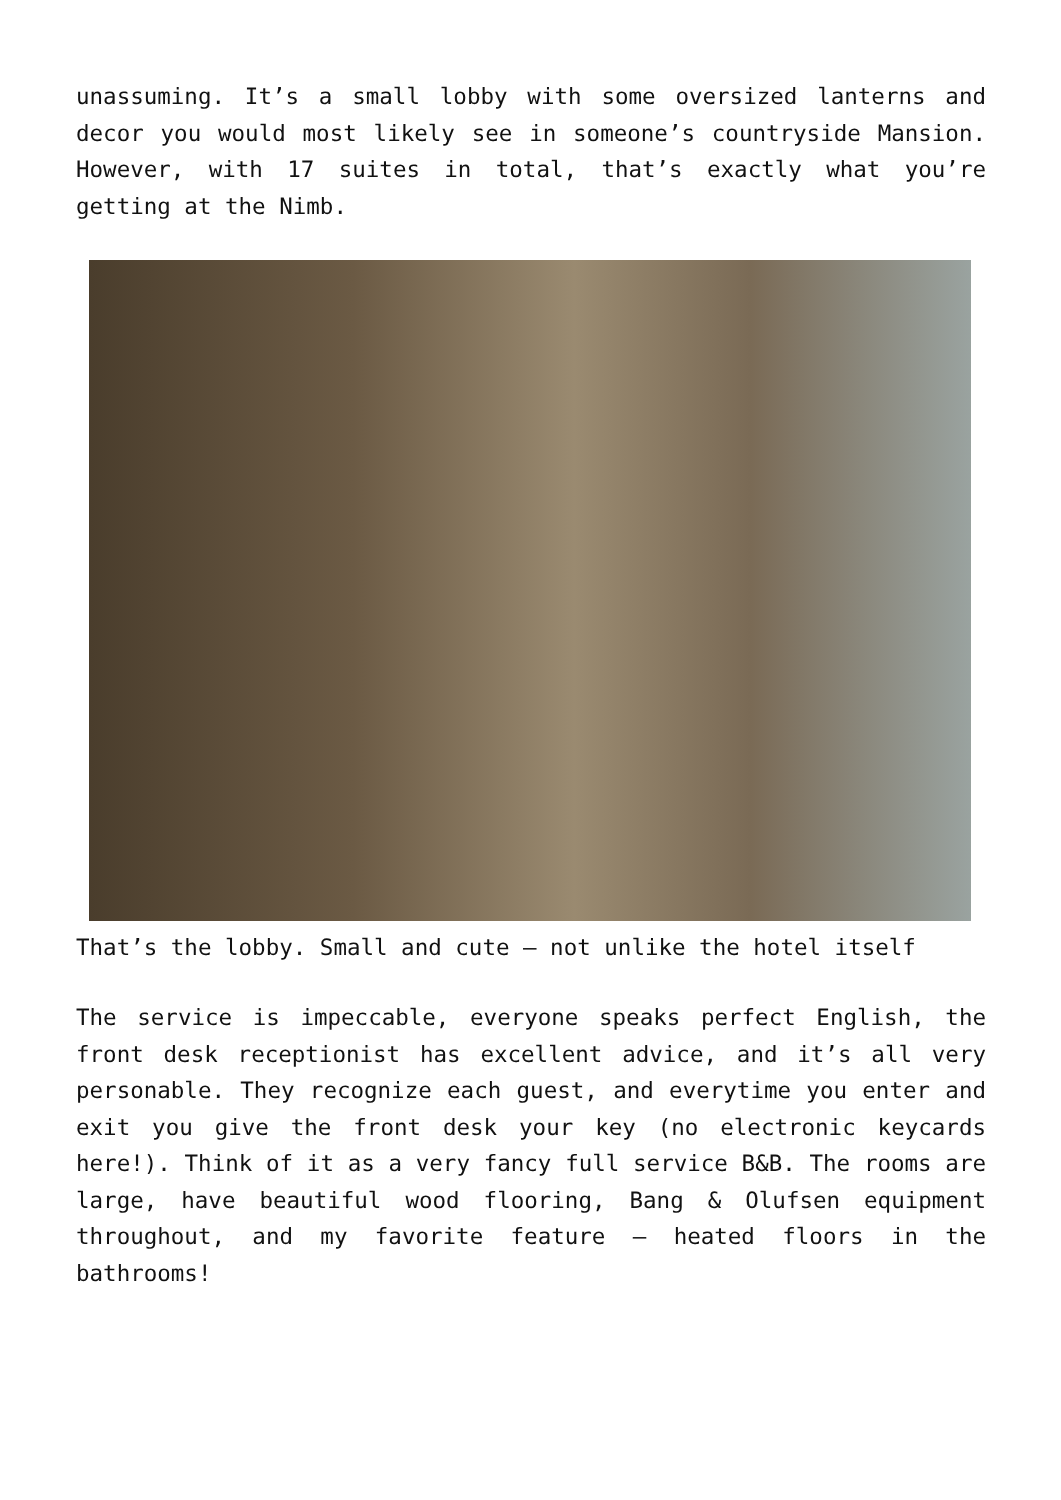unassuming. It’s a small lobby with some oversized lanterns and decor you would most likely see in someone’s countryside Mansion. However, with 17 suites in total, that’s exactly what you’re getting at the Nimb.
That’s the lobby. Small and cute – not unlike the hotel itself
The service is impeccable, everyone speaks perfect English, the front desk receptionist has excellent advice, and it’s all very personable. They recognize each guest, and everytime you enter and exit you give the front desk your key (no electronic keycards here!). Think of it as a very fancy full service B&B. The rooms are large, have beautiful wood flooring, Bang & Olufsen equipment throughout, and my favorite feature – heated floors in the bathrooms!